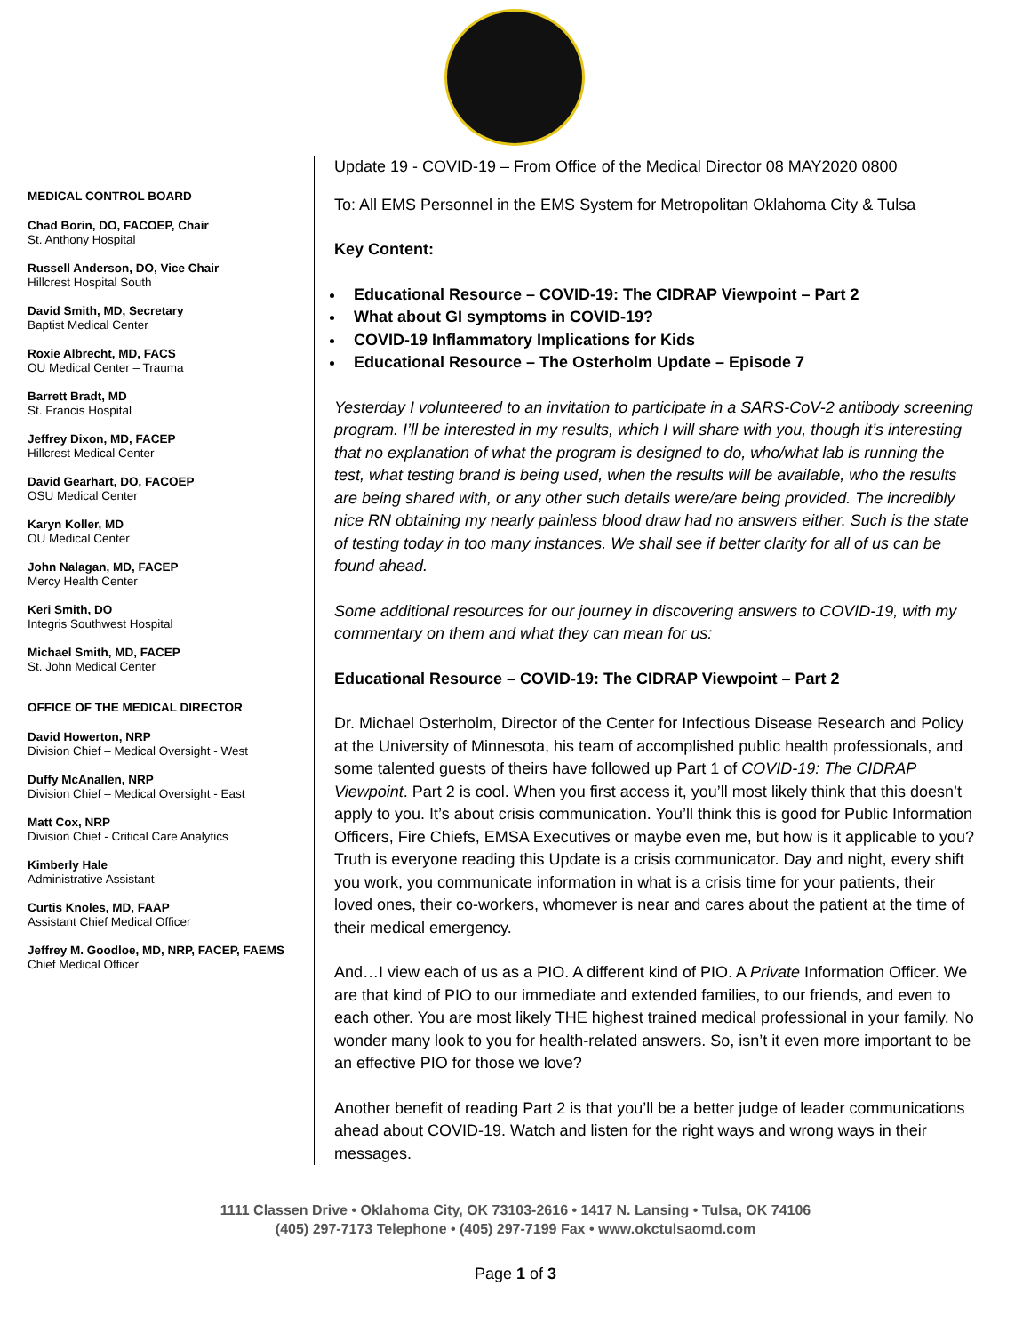MEDICAL CONTROL BOARD
Chad Borin, DO, FACOEP, Chair
St. Anthony Hospital
Russell Anderson, DO, Vice Chair
Hillcrest Hospital South
David Smith, MD, Secretary
Baptist Medical Center
Roxie Albrecht, MD, FACS
OU Medical Center – Trauma
Barrett Bradt, MD
St. Francis Hospital
Jeffrey Dixon, MD, FACEP
Hillcrest Medical Center
David Gearhart, DO, FACOEP
OSU Medical Center
Karyn Koller, MD
OU Medical Center
John Nalagan, MD, FACEP
Mercy Health Center
Keri Smith, DO
Integris Southwest Hospital
Michael Smith, MD, FACEP
St. John Medical Center
OFFICE OF THE MEDICAL DIRECTOR
David Howerton, NRP
Division Chief – Medical Oversight - West
Duffy McAnallen, NRP
Division Chief – Medical Oversight - East
Matt Cox, NRP
Division Chief - Critical Care Analytics
Kimberly Hale
Administrative Assistant
Curtis Knoles, MD, FAAP
Assistant Chief Medical Officer
Jeffrey M. Goodloe, MD, NRP, FACEP, FAEMS
Chief Medical Officer
Update 19 - COVID-19 – From Office of the Medical Director 08 MAY2020 0800
To: All EMS Personnel in the EMS System for Metropolitan Oklahoma City & Tulsa
Key Content:
Educational Resource – COVID-19: The CIDRAP Viewpoint – Part 2
What about GI symptoms in COVID-19?
COVID-19 Inflammatory Implications for Kids
Educational Resource – The Osterholm Update – Episode 7
Yesterday I volunteered to an invitation to participate in a SARS-CoV-2 antibody screening program. I’ll be interested in my results, which I will share with you, though it’s interesting that no explanation of what the program is designed to do, who/what lab is running the test, what testing brand is being used, when the results will be available, who the results are being shared with, or any other such details were/are being provided. The incredibly nice RN obtaining my nearly painless blood draw had no answers either. Such is the state of testing today in too many instances. We shall see if better clarity for all of us can be found ahead.
Some additional resources for our journey in discovering answers to COVID-19, with my commentary on them and what they can mean for us:
Educational Resource – COVID-19: The CIDRAP Viewpoint – Part 2
Dr. Michael Osterholm, Director of the Center for Infectious Disease Research and Policy at the University of Minnesota, his team of accomplished public health professionals, and some talented guests of theirs have followed up Part 1 of COVID-19: The CIDRAP Viewpoint. Part 2 is cool. When you first access it, you’ll most likely think that this doesn’t apply to you. It’s about crisis communication. You’ll think this is good for Public Information Officers, Fire Chiefs, EMSA Executives or maybe even me, but how is it applicable to you? Truth is everyone reading this Update is a crisis communicator. Day and night, every shift you work, you communicate information in what is a crisis time for your patients, their loved ones, their co-workers, whomever is near and cares about the patient at the time of their medical emergency.
And…I view each of us as a PIO. A different kind of PIO. A Private Information Officer. We are that kind of PIO to our immediate and extended families, to our friends, and even to each other. You are most likely THE highest trained medical professional in your family. No wonder many look to you for health-related answers. So, isn’t it even more important to be an effective PIO for those we love?
Another benefit of reading Part 2 is that you’ll be a better judge of leader communications ahead about COVID-19. Watch and listen for the right ways and wrong ways in their messages.
1111 Classen Drive • Oklahoma City, OK 73103-2616 • 1417 N. Lansing • Tulsa, OK 74106
(405) 297-7173 Telephone • (405) 297-7199 Fax • www.okctulsaomd.com
Page 1 of 3